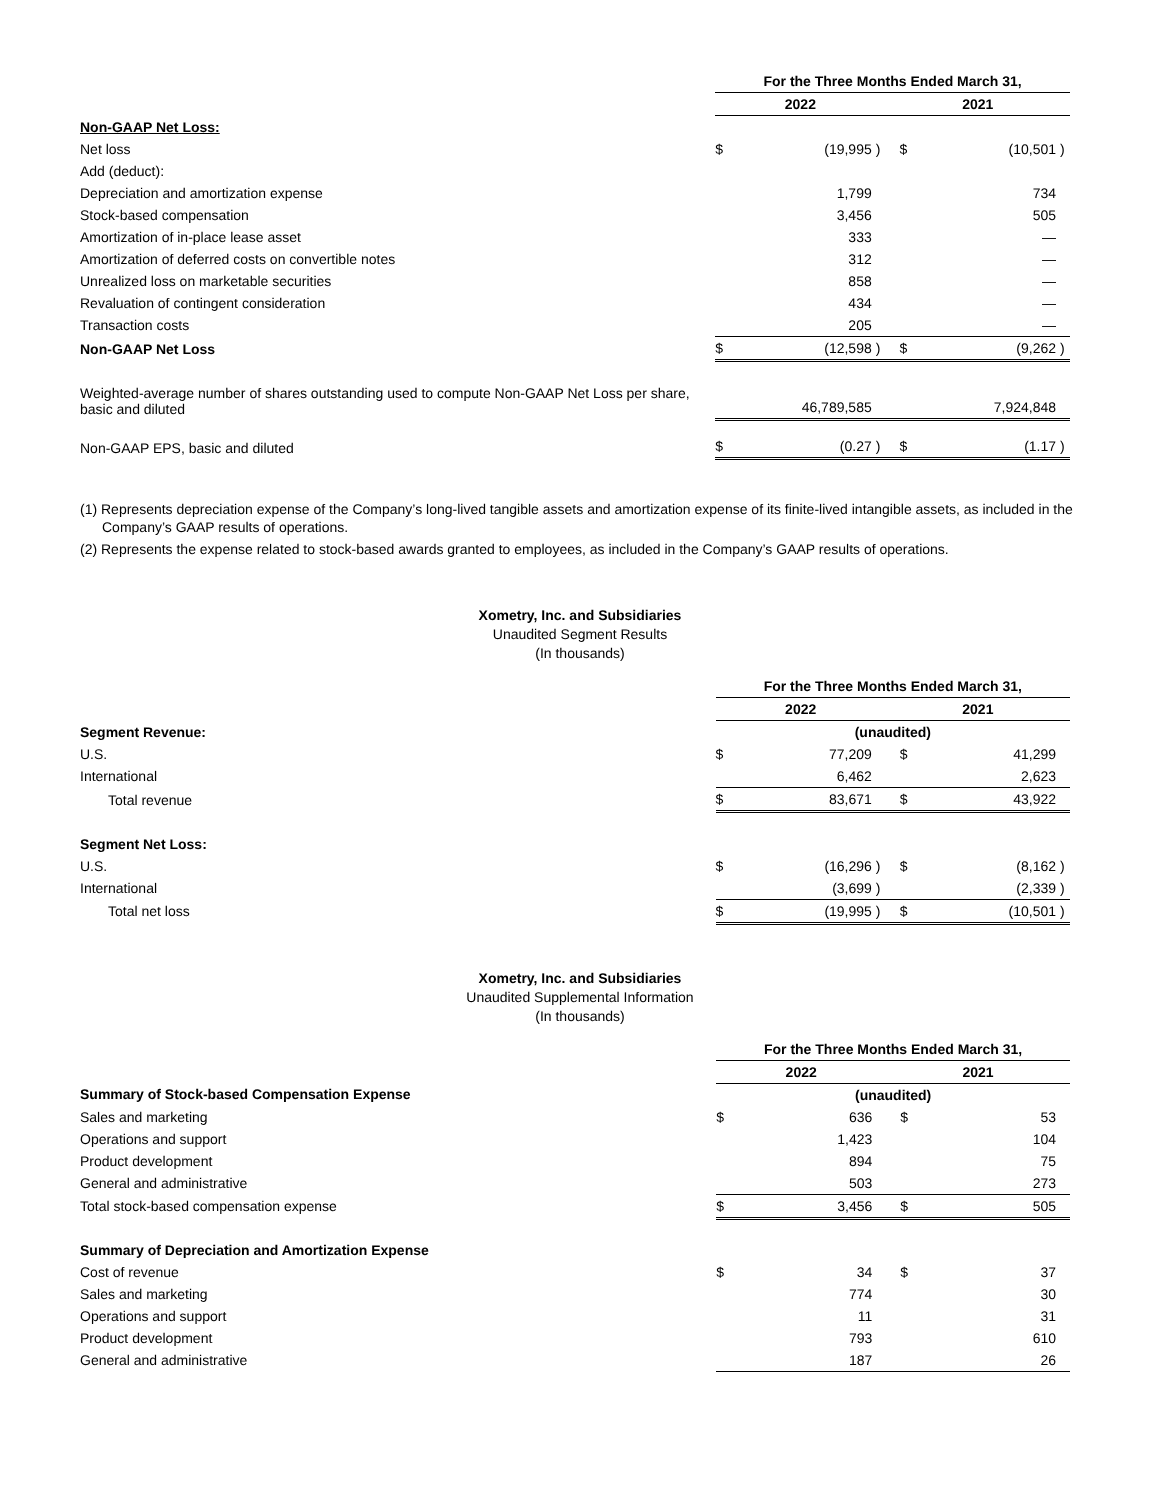| | For the Three Months Ended March 31, | | | | | |
| --- | --- | --- | --- | --- | --- | --- |
| | 2022 | | | 2021 | | |
| Non-GAAP Net Loss: | | | | | | |
| Net loss | $ | (19,995 | ) | $ | (10,501 | ) |
| Add (deduct): | | | | | | |
| Depreciation and amortization expense | | 1,799 | | | 734 | |
| Stock-based compensation | | 3,456 | | | 505 | |
| Amortization of in-place lease asset | | 333 | | | — | |
| Amortization of deferred costs on convertible notes | | 312 | | | — | |
| Unrealized loss on marketable securities | | 858 | | | — | |
| Revaluation of contingent consideration | | 434 | | | — | |
| Transaction costs | | 205 | | | — | |
| Non-GAAP Net Loss | $ | (12,598 | ) | $ | (9,262 | ) |
| Weighted-average number of shares outstanding used to compute Non-GAAP Net Loss per share, basic and diluted | | 46,789,585 | | | 7,924,848 | |
| Non-GAAP EPS, basic and diluted | $ | (0.27 | ) | $ | (1.17 | ) |
(1) Represents depreciation expense of the Company’s long-lived tangible assets and amortization expense of its finite-lived intangible assets, as included in the Company’s GAAP results of operations.
(2) Represents the expense related to stock-based awards granted to employees, as included in the Company’s GAAP results of operations.
Xometry, Inc. and Subsidiaries
Unaudited Segment Results
(In thousands)
| | For the Three Months Ended March 31, | | | | | |
| --- | --- | --- | --- | --- | --- | --- |
| | 2022 | | | 2021 | | |
| Segment Revenue: | (unaudited) | | | | | |
| U.S. | $ | 77,209 | | $ | 41,299 | |
| International | | 6,462 | | | 2,623 | |
| Total revenue | $ | 83,671 | | $ | 43,922 | |
| Segment Net Loss: | | | | | | |
| U.S. | $ | (16,296 | ) | $ | (8,162 | ) |
| International | | (3,699 | ) | | (2,339 | ) |
| Total net loss | $ | (19,995 | ) | $ | (10,501 | ) |
Xometry, Inc. and Subsidiaries
Unaudited Supplemental Information
(In thousands)
| | For the Three Months Ended March 31, | | | | | |
| --- | --- | --- | --- | --- | --- | --- |
| | 2022 | | | 2021 | | |
| Summary of Stock-based Compensation Expense | (unaudited) | | | | | |
| Sales and marketing | $ | 636 | | $ | 53 | |
| Operations and support | | 1,423 | | | 104 | |
| Product development | | 894 | | | 75 | |
| General and administrative | | 503 | | | 273 | |
| Total stock-based compensation expense | $ | 3,456 | | $ | 505 | |
| Summary of Depreciation and Amortization Expense | | | | | | |
| Cost of revenue | $ | 34 | | $ | 37 | |
| Sales and marketing | | 774 | | | 30 | |
| Operations and support | | 11 | | | 31 | |
| Product development | | 793 | | | 610 | |
| General and administrative | | 187 | | | 26 | |